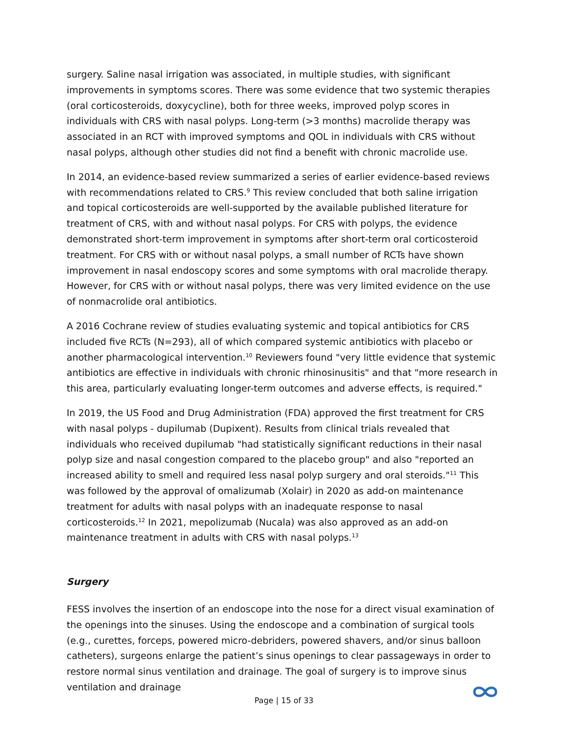surgery. Saline nasal irrigation was associated, in multiple studies, with significant improvements in symptoms scores. There was some evidence that two systemic therapies (oral corticosteroids, doxycycline), both for three weeks, improved polyp scores in individuals with CRS with nasal polyps. Long-term (>3 months) macrolide therapy was associated in an RCT with improved symptoms and QOL in individuals with CRS without nasal polyps, although other studies did not find a benefit with chronic macrolide use.
In 2014, an evidence-based review summarized a series of earlier evidence-based reviews with recommendations related to CRS.<sup>9</sup> This review concluded that both saline irrigation and topical corticosteroids are well-supported by the available published literature for treatment of CRS, with and without nasal polyps. For CRS with polyps, the evidence demonstrated short-term improvement in symptoms after short-term oral corticosteroid treatment. For CRS with or without nasal polyps, a small number of RCTs have shown improvement in nasal endoscopy scores and some symptoms with oral macrolide therapy. However, for CRS with or without nasal polyps, there was very limited evidence on the use of nonmacrolide oral antibiotics.
A 2016 Cochrane review of studies evaluating systemic and topical antibiotics for CRS included five RCTs (N=293), all of which compared systemic antibiotics with placebo or another pharmacological intervention.<sup>10</sup> Reviewers found "very little evidence that systemic antibiotics are effective in individuals with chronic rhinosinusitis" and that "more research in this area, particularly evaluating longer-term outcomes and adverse effects, is required."
In 2019, the US Food and Drug Administration (FDA) approved the first treatment for CRS with nasal polyps - dupilumab (Dupixent). Results from clinical trials revealed that individuals who received dupilumab "had statistically significant reductions in their nasal polyp size and nasal congestion compared to the placebo group" and also "reported an increased ability to smell and required less nasal polyp surgery and oral steroids."<sup>11</sup> This was followed by the approval of omalizumab (Xolair) in 2020 as add-on maintenance treatment for adults with nasal polyps with an inadequate response to nasal corticosteroids.<sup>12</sup> In 2021, mepolizumab (Nucala) was also approved as an add-on maintenance treatment in adults with CRS with nasal polyps.<sup>13</sup>
Surgery
FESS involves the insertion of an endoscope into the nose for a direct visual examination of the openings into the sinuses. Using the endoscope and a combination of surgical tools (e.g., curettes, forceps, powered micro-debriders, powered shavers, and/or sinus balloon catheters), surgeons enlarge the patient’s sinus openings to clear passageways in order to restore normal sinus ventilation and drainage. The goal of surgery is to improve sinus ventilation and drainage
Page | 15 of 33